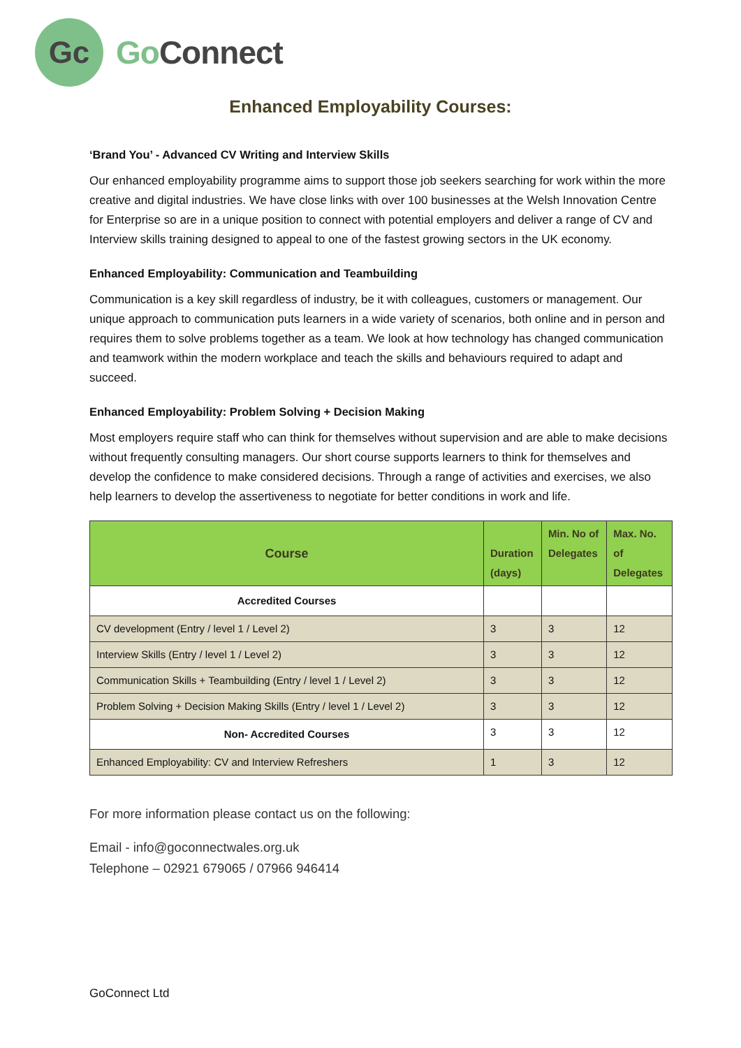Gc
Go Connect
Enhanced Employability Courses:
‘Brand You’ - Advanced CV Writing and Interview Skills
Our enhanced employability programme aims to support those job seekers searching for work within the more creative and digital industries. We have close links with over 100 businesses at the Welsh Innovation Centre for Enterprise so are in a unique position to connect with potential employers and deliver a range of CV and Interview skills training designed to appeal to one of the fastest growing sectors in the UK economy.
Enhanced Employability: Communication and Teambuilding
Communication is a key skill regardless of industry, be it with colleagues, customers or management. Our unique approach to communication puts learners in a wide variety of scenarios, both online and in person and requires them to solve problems together as a team. We look at how technology has changed communication and teamwork within the modern workplace and teach the skills and behaviours required to adapt and succeed.
Enhanced Employability: Problem Solving + Decision Making
Most employers require staff who can think for themselves without supervision and are able to make decisions without frequently consulting managers. Our short course supports learners to think for themselves and develop the confidence to make considered decisions. Through a range of activities and exercises, we also help learners to develop the assertiveness to negotiate for better conditions in work and life.
| Course | Duration (days) | Min. No of Delegates | Max. No. of Delegates |
| --- | --- | --- | --- |
| Accredited Courses | | | |
| CV development (Entry / level 1 / Level 2) | 3 | 3 | 12 |
| Interview Skills (Entry / level 1 / Level 2) | 3 | 3 | 12 |
| Communication Skills + Teambuilding (Entry / level 1 / Level 2) | 3 | 3 | 12 |
| Problem Solving + Decision Making Skills (Entry / level 1 / Level 2) | 3 | 3 | 12 |
| Non- Accredited Courses | 3 | 3 | 12 |
| Enhanced Employability: CV and Interview Refreshers | 1 | 3 | 12 |
For more information please contact us on the following:
Email - info@goconnectwales.org.uk
Telephone – 02921 679065 / 07966 946414
GoConnect Ltd